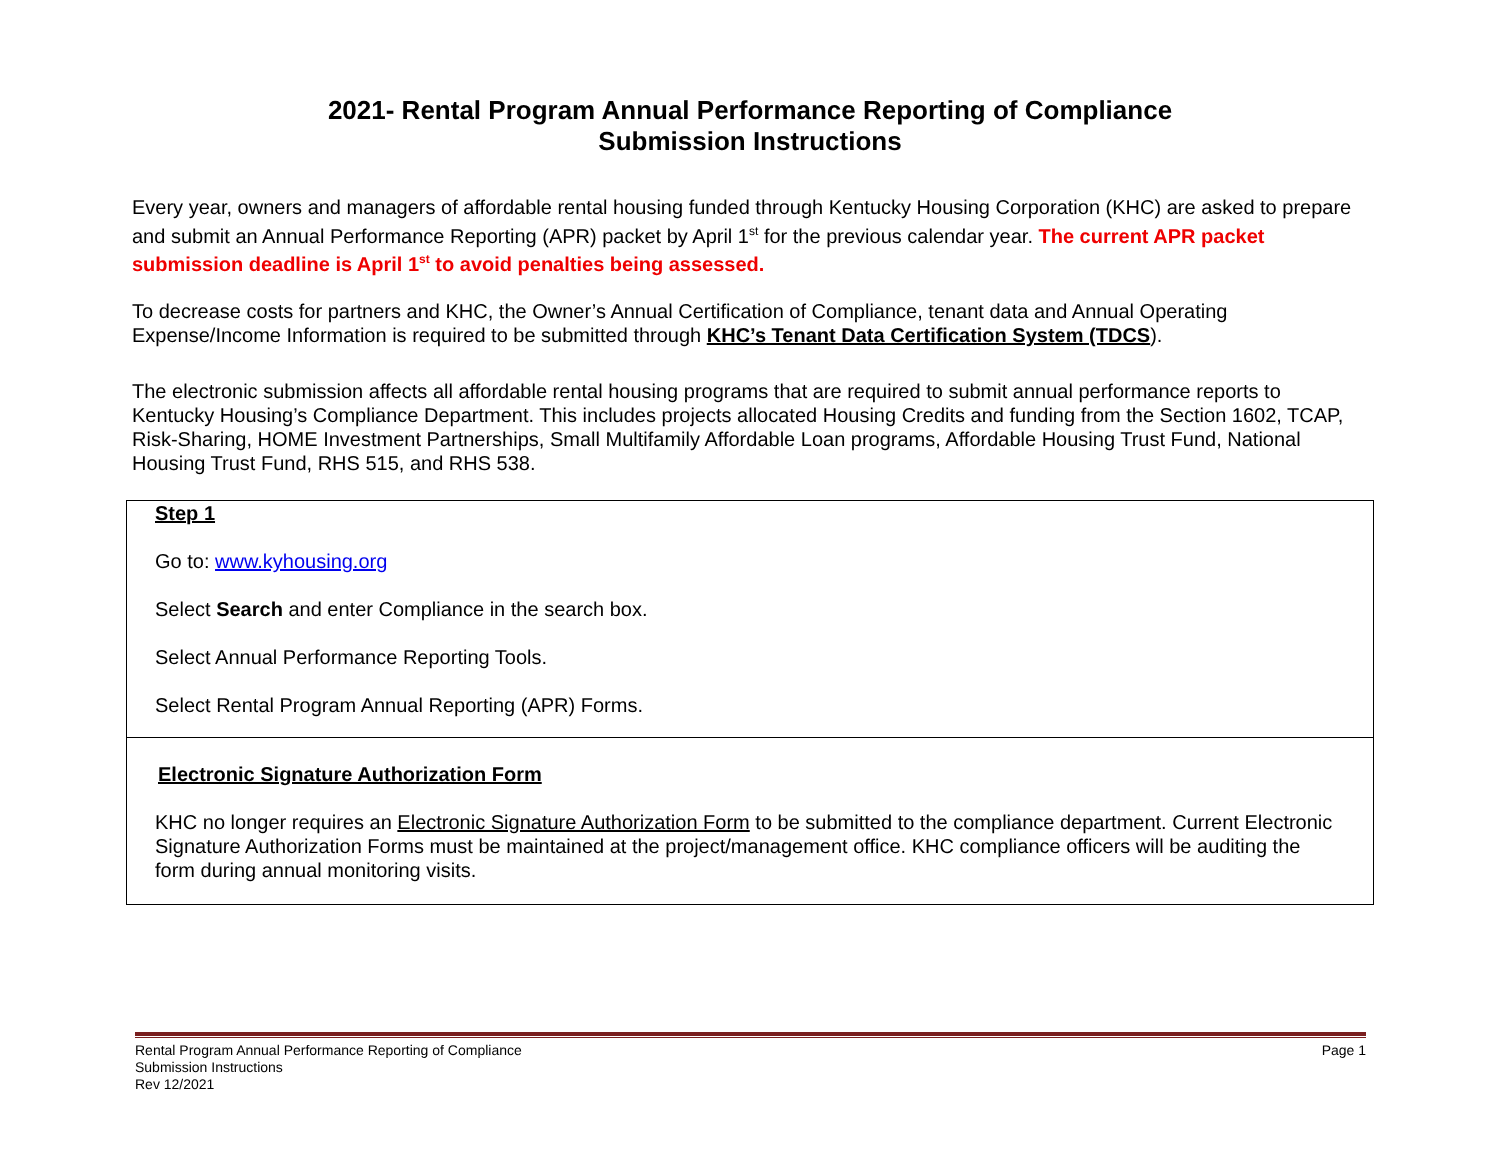2021- Rental Program Annual Performance Reporting of Compliance
Submission Instructions
Every year, owners and managers of affordable rental housing funded through Kentucky Housing Corporation (KHC) are asked to prepare and submit an Annual Performance Reporting (APR) packet by April 1<sup>st</sup> for the previous calendar year. The current APR packet submission deadline is April 1<sup>st</sup> to avoid penalties being assessed.
To decrease costs for partners and KHC, the Owner’s Annual Certification of Compliance, tenant data and Annual Operating Expense/Income Information is required to be submitted through KHC’s Tenant Data Certification System (TDCS).
The electronic submission affects all affordable rental housing programs that are required to submit annual performance reports to Kentucky Housing’s Compliance Department. This includes projects allocated Housing Credits and funding from the Section 1602, TCAP, Risk-Sharing, HOME Investment Partnerships, Small Multifamily Affordable Loan programs, Affordable Housing Trust Fund, National Housing Trust Fund, RHS 515, and RHS 538.
Step 1
Go to: www.kyhousing.org
Select Search and enter Compliance in the search box.
Select Annual Performance Reporting Tools.
Select Rental Program Annual Reporting (APR) Forms.
Electronic Signature Authorization Form
KHC no longer requires an Electronic Signature Authorization Form to be submitted to the compliance department. Current Electronic Signature Authorization Forms must be maintained at the project/management office. KHC compliance officers will be auditing the form during annual monitoring visits.
Rental Program Annual Performance Reporting of Compliance
Submission Instructions
Rev 12/2021
Page 1